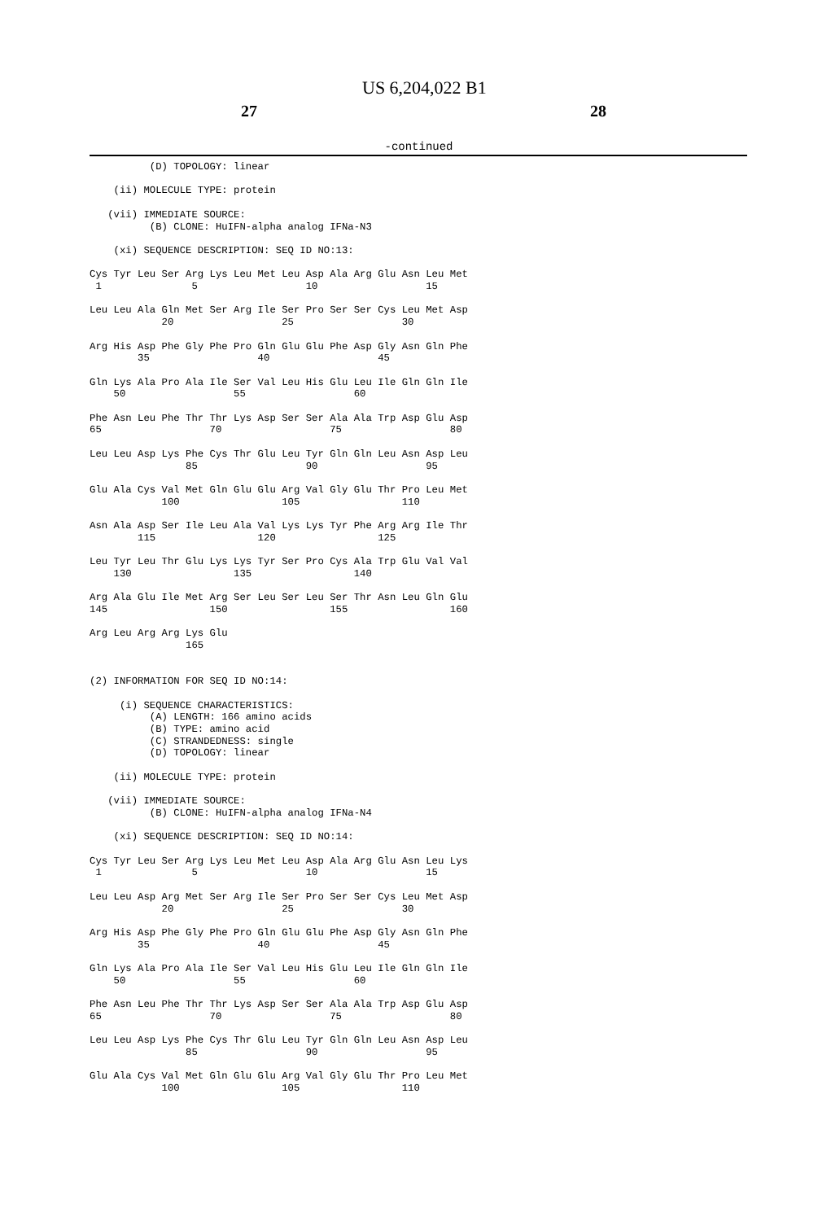US 6,204,022 B1
27 28
-continued
          (D) TOPOLOGY: linear

    (ii) MOLECULE TYPE: protein

   (vii) IMMEDIATE SOURCE:
          (B) CLONE: HuIFN-alpha analog IFNa-N3

    (xi) SEQUENCE DESCRIPTION: SEQ ID NO:13:

Cys Tyr Leu Ser Arg Lys Leu Met Leu Asp Ala Arg Glu Asn Leu Met
 1               5                  10                  15

Leu Leu Ala Gln Met Ser Arg Ile Ser Pro Ser Ser Cys Leu Met Asp
            20                  25                  30

Arg His Asp Phe Gly Phe Pro Gln Glu Glu Phe Asp Gly Asn Gln Phe
        35                  40                  45

Gln Lys Ala Pro Ala Ile Ser Val Leu His Glu Leu Ile Gln Gln Ile
    50                  55                  60

Phe Asn Leu Phe Thr Thr Lys Asp Ser Ser Ala Ala Trp Asp Glu Asp
65                  70                  75                  80

Leu Leu Asp Lys Phe Cys Thr Glu Leu Tyr Gln Gln Leu Asn Asp Leu
                85                  90                  95

Glu Ala Cys Val Met Gln Glu Glu Arg Val Gly Glu Thr Pro Leu Met
            100                 105                 110

Asn Ala Asp Ser Ile Leu Ala Val Lys Lys Tyr Phe Arg Arg Ile Thr
        115                 120                 125

Leu Tyr Leu Thr Glu Lys Lys Tyr Ser Pro Cys Ala Trp Glu Val Val
    130                 135                 140

Arg Ala Glu Ile Met Arg Ser Leu Ser Leu Ser Thr Asn Leu Gln Glu
145                 150                 155                 160

Arg Leu Arg Arg Lys Glu
                165


(2) INFORMATION FOR SEQ ID NO:14:

     (i) SEQUENCE CHARACTERISTICS:
          (A) LENGTH: 166 amino acids
          (B) TYPE: amino acid
          (C) STRANDEDNESS: single
          (D) TOPOLOGY: linear

    (ii) MOLECULE TYPE: protein

   (vii) IMMEDIATE SOURCE:
          (B) CLONE: HuIFN-alpha analog IFNa-N4

    (xi) SEQUENCE DESCRIPTION: SEQ ID NO:14:

Cys Tyr Leu Ser Arg Lys Leu Met Leu Asp Ala Arg Glu Asn Leu Lys
 1               5                  10                  15

Leu Leu Asp Arg Met Ser Arg Ile Ser Pro Ser Ser Cys Leu Met Asp
            20                  25                  30

Arg His Asp Phe Gly Phe Pro Gln Glu Glu Phe Asp Gly Asn Gln Phe
        35                  40                  45

Gln Lys Ala Pro Ala Ile Ser Val Leu His Glu Leu Ile Gln Gln Ile
    50                  55                  60

Phe Asn Leu Phe Thr Thr Lys Asp Ser Ser Ala Ala Trp Asp Glu Asp
65                  70                  75                  80

Leu Leu Asp Lys Phe Cys Thr Glu Leu Tyr Gln Gln Leu Asn Asp Leu
                85                  90                  95

Glu Ala Cys Val Met Gln Glu Glu Arg Val Gly Glu Thr Pro Leu Met
            100                 105                 110